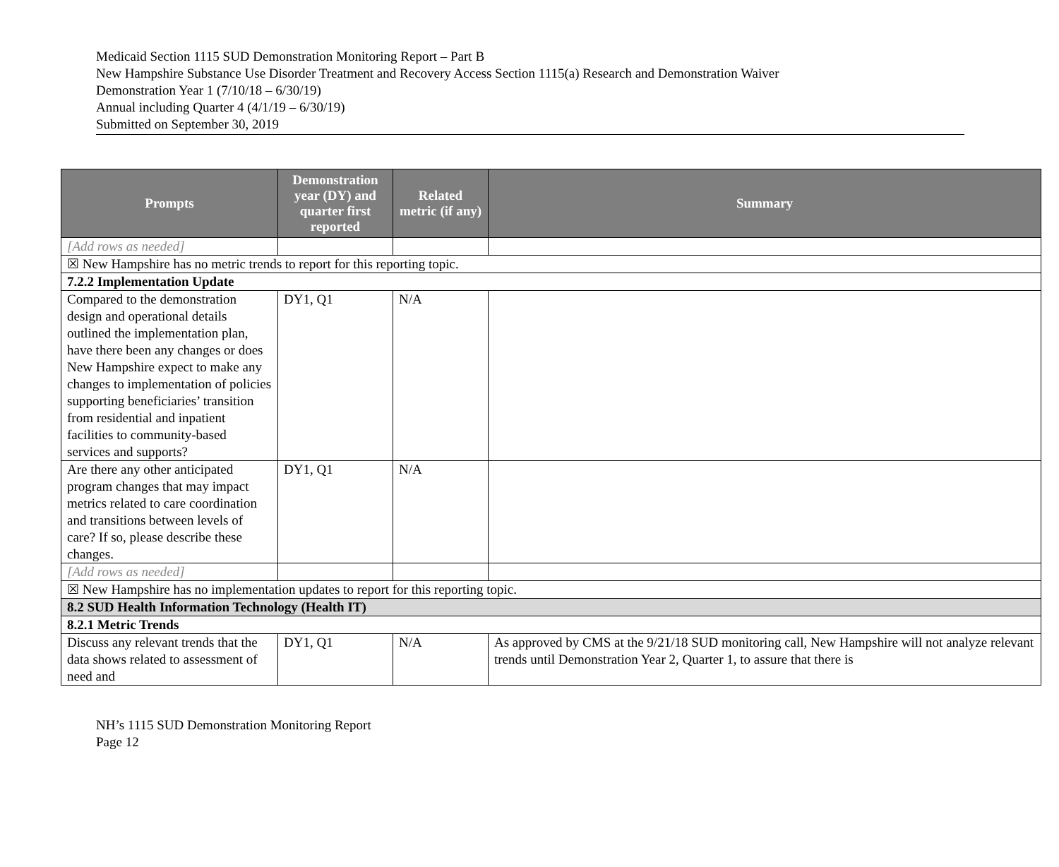Medicaid Section 1115 SUD Demonstration Monitoring Report – Part B
New Hampshire Substance Use Disorder Treatment and Recovery Access Section 1115(a) Research and Demonstration Waiver
Demonstration Year 1 (7/10/18 – 6/30/19)
Annual including Quarter 4 (4/1/19 – 6/30/19)
Submitted on September 30, 2019
| Prompts | Demonstration year (DY) and quarter first reported | Related metric (if any) | Summary |
| --- | --- | --- | --- |
| [Add rows as needed] | | | |
| ☒ New Hampshire has no metric trends to report for this reporting topic. | | | |
| 7.2.2 Implementation Update | | | |
| Compared to the demonstration design and operational details outlined the implementation plan, have there been any changes or does New Hampshire expect to make any changes to implementation of policies supporting beneficiaries’ transition from residential and inpatient facilities to community-based services and supports? | DY1, Q1 | N/A | |
| Are there any other anticipated program changes that may impact metrics related to care coordination and transitions between levels of care? If so, please describe these changes. | DY1, Q1 | N/A | |
| [Add rows as needed] | | | |
| ☒ New Hampshire has no implementation updates to report for this reporting topic. | | | |
| 8.2 SUD Health Information Technology (Health IT) | | | |
| 8.2.1 Metric Trends | | | |
| Discuss any relevant trends that the data shows related to assessment of need and | DY1, Q1 | N/A | As approved by CMS at the 9/21/18 SUD monitoring call, New Hampshire will not analyze relevant trends until Demonstration Year 2, Quarter 1, to assure that there is |
NH’s 1115 SUD Demonstration Monitoring Report
Page 12